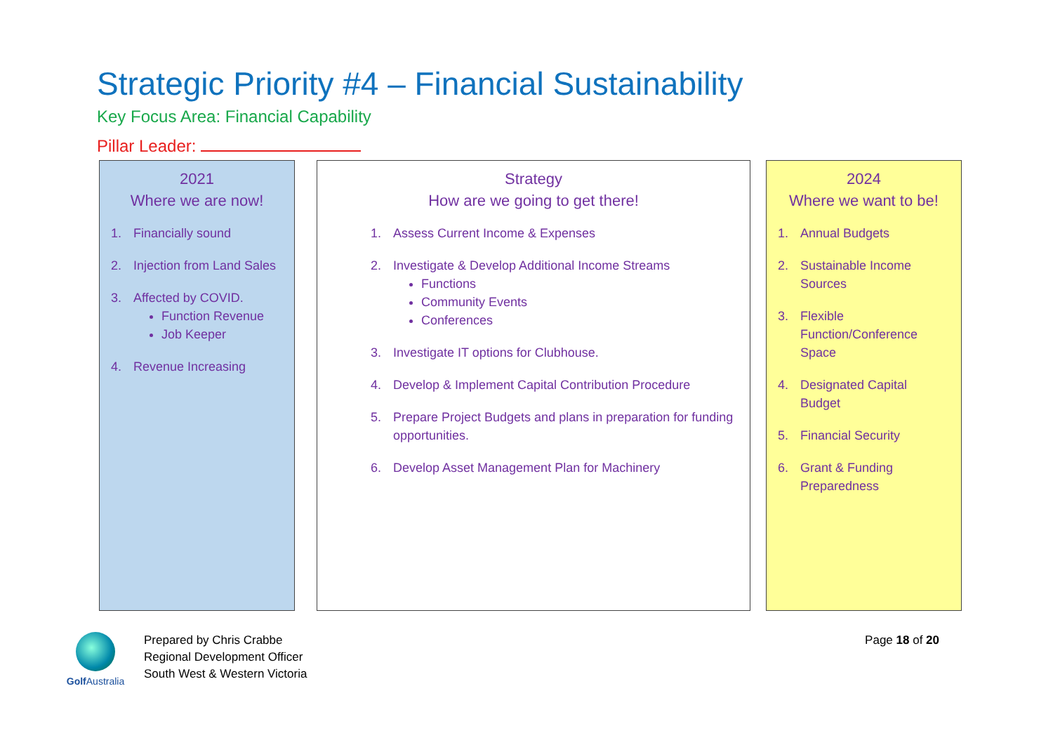Strategic Priority #4 – Financial Sustainability
Key Focus Area: Financial Capability
Pillar Leader:
2021
Where we are now!
1. Financially sound
2. Injection from Land Sales
3. Affected by COVID.
Function Revenue
Job Keeper
4. Revenue Increasing
Strategy
How are we going to get there!
1. Assess Current Income & Expenses
2. Investigate & Develop Additional Income Streams
Functions
Community Events
Conferences
3. Investigate IT options for Clubhouse.
4. Develop & Implement Capital Contribution Procedure
5. Prepare Project Budgets and plans in preparation for funding opportunities.
6. Develop Asset Management Plan for Machinery
2024
Where we want to be!
1. Annual Budgets
2. Sustainable Income Sources
3. Flexible Function/Conference Space
4. Designated Capital Budget
5. Financial Security
6. Grant & Funding Preparedness
Golf Australia
Prepared by Chris Crabbe
Regional Development Officer
South West & Western Victoria
Page 18 of 20